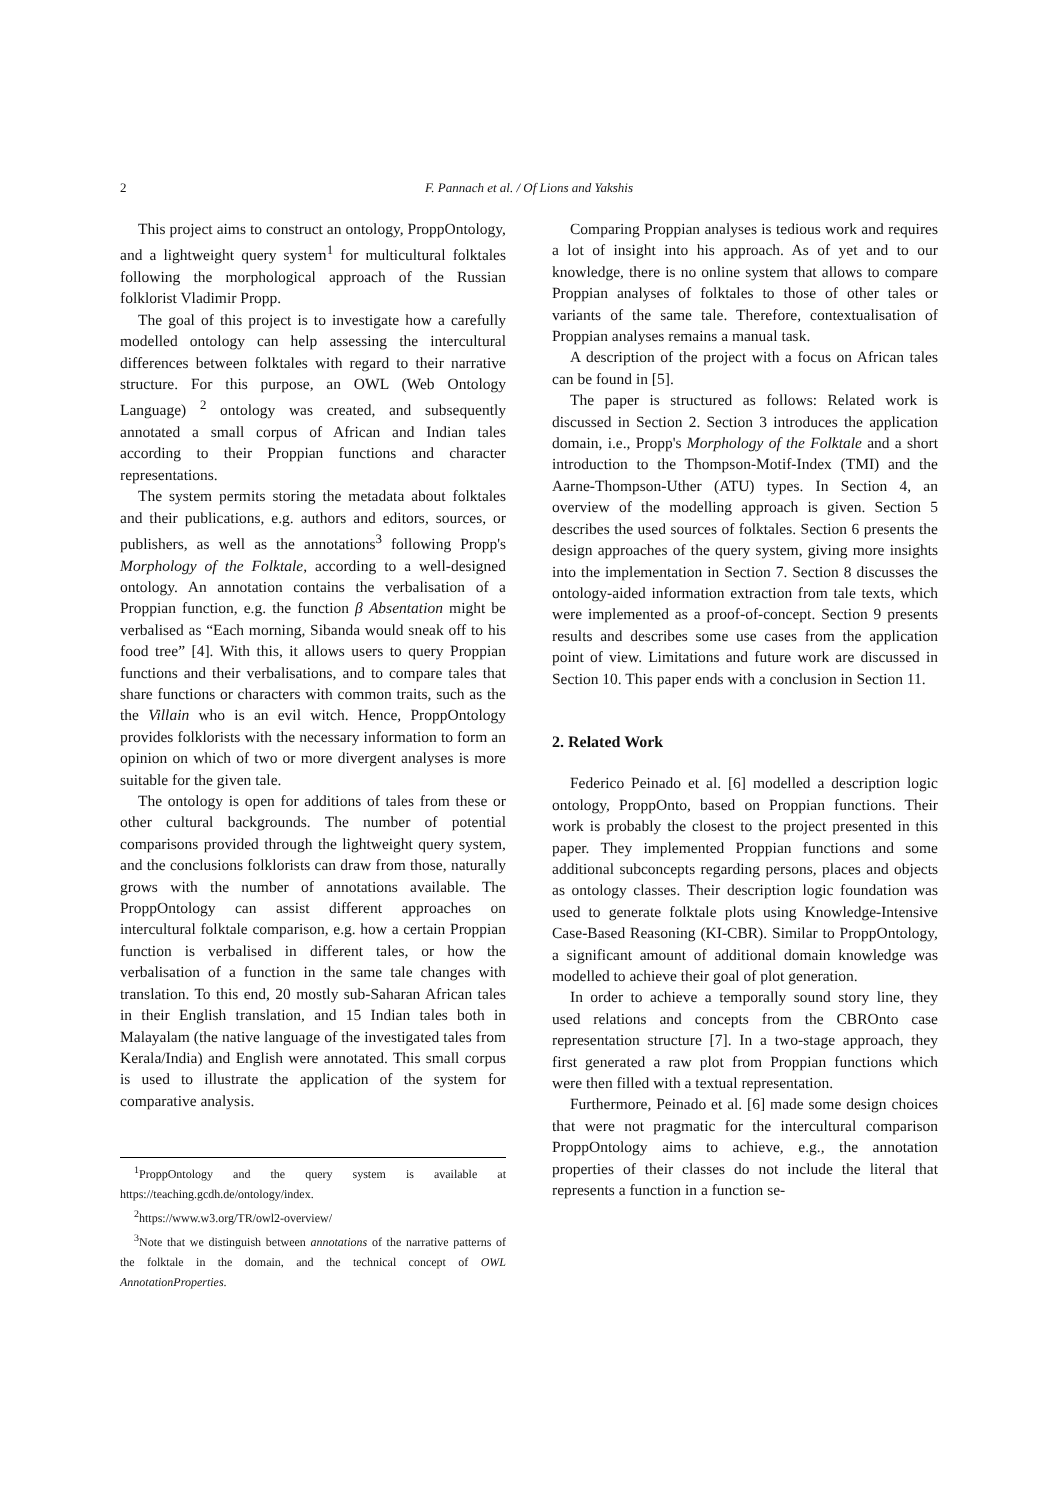2 F. Pannach et al. / Of Lions and Yakshis
This project aims to construct an ontology, Propp­Ontology, and a lightweight query system<sup>1</sup> for multicultural folktales following the morphological approach of the Russian folklorist Vladimir Propp.
The goal of this project is to investigate how a carefully modelled ontology can help assessing the intercultural differences between folktales with regard to their narrative structure. For this purpose, an OWL (Web Ontology Language) <sup>2</sup> ontology was created, and subsequently annotated a small corpus of African and Indian tales according to their Proppian functions and character representations.
The system permits storing the metadata about folktales and their publications, e.g. authors and editors, sources, or publishers, as well as the annotations<sup>3</sup> following Propp's Morphology of the Folktale, according to a well-designed ontology. An annotation contains the verbalisation of a Proppian function, e.g. the function β Absentation might be verbalised as “Each morning, Sibanda would sneak off to his food tree” [4]. With this, it allows users to query Proppian functions and their verbalisations, and to compare tales that share functions or characters with common traits, such as the the Villain who is an evil witch. Hence, ProppOntology provides folklorists with the necessary information to form an opinion on which of two or more divergent analyses is more suitable for the given tale.
The ontology is open for additions of tales from these or other cultural backgrounds. The number of potential comparisons provided through the lightweight query system, and the conclusions folklorists can draw from those, naturally grows with the number of annotations available. The ProppOntology can assist different approaches on intercultural folktale comparison, e.g. how a certain Proppian function is verbalised in different tales, or how the verbalisation of a function in the same tale changes with translation. To this end, 20 mostly sub-Saharan African tales in their English translation, and 15 Indian tales both in Malayalam (the native language of the investigated tales from Kerala/India) and English were annotated. This small corpus is used to illustrate the application of the system for comparative analysis.
<sup>1</sup> ProppOntology and the query system is available at https://teaching.gcdh.de/ontology/index.
<sup>2</sup> https://www.w3.org/TR/owl2-overview/
<sup>3</sup> Note that we distinguish between annotations of the narrative patterns of the folktale in the domain, and the technical concept of OWL AnnotationProperties.
Comparing Proppian analyses is tedious work and requires a lot of insight into his approach. As of yet and to our knowledge, there is no online system that allows to compare Proppian analyses of folktales to those of other tales or variants of the same tale. Therefore, contextualisation of Proppian analyses remains a manual task.
A description of the project with a focus on African tales can be found in [5].
The paper is structured as follows: Related work is discussed in Section 2. Section 3 introduces the application domain, i.e., Propp's Morphology of the Folktale and a short introduction to the Thompson-Motif-Index (TMI) and the Aarne-Thompson-Uther (ATU) types. In Section 4, an overview of the modelling approach is given. Section 5 describes the used sources of folktales. Section 6 presents the design approaches of the query system, giving more insights into the implementation in Section 7. Section 8 discusses the ontology-aided information extraction from tale texts, which were implemented as a proof-of-concept. Section 9 presents results and describes some use cases from the application point of view. Limitations and future work are discussed in Section 10. This paper ends with a conclusion in Section 11.
2. Related Work
Federico Peinado et al. [6] modelled a description logic ontology, ProppOnto, based on Proppian functions. Their work is probably the closest to the project presented in this paper. They implemented Proppian functions and some additional subconcepts regarding persons, places and objects as ontology classes. Their description logic foundation was used to generate folktale plots using Knowledge-Intensive Case-Based Reasoning (KI-CBR). Similar to ProppOntology, a significant amount of additional domain knowledge was modelled to achieve their goal of plot generation.
In order to achieve a temporally sound story line, they used relations and concepts from the CBROnto case representation structure [7]. In a two-stage approach, they first generated a raw plot from Proppian functions which were then filled with a textual representation.
Furthermore, Peinado et al. [6] made some design choices that were not pragmatic for the intercultural comparison ProppOntology aims to achieve, e.g., the annotation properties of their classes do not include the literal that represents a function in a function se-